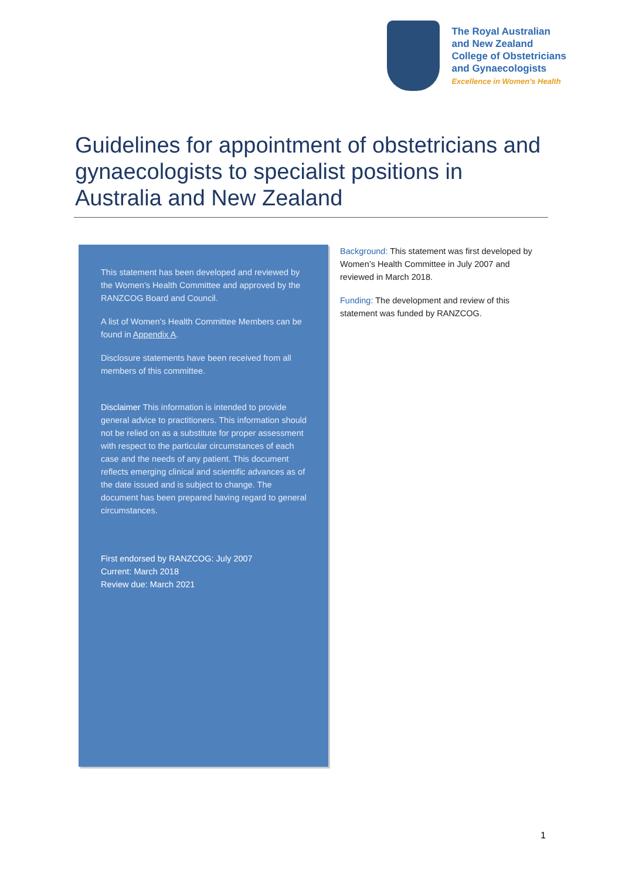The Royal Australian
and New Zealand
College of Obstetricians
and Gynaecologists
Excellence in Women's Health
Guidelines for appointment of obstetricians and gynaecologists to specialist positions in Australia and New Zealand
This statement has been developed and reviewed by the Women’s Health Committee and approved by the RANZCOG Board and Council.
A list of Women’s Health Committee Members can be found in Appendix A.
Disclosure statements have been received from all members of this committee.
Disclaimer This information is intended to provide general advice to practitioners. This information should not be relied on as a substitute for proper assessment with respect to the particular circumstances of each case and the needs of any patient. This document reflects emerging clinical and scientific advances as of the date issued and is subject to change. The document has been prepared having regard to general circumstances.
First endorsed by RANZCOG: July 2007
Current: March 2018
Review due: March 2021
Background: This statement was first developed by Women’s Health Committee in July 2007 and reviewed in March 2018.
Funding: The development and review of this statement was funded by RANZCOG.
1